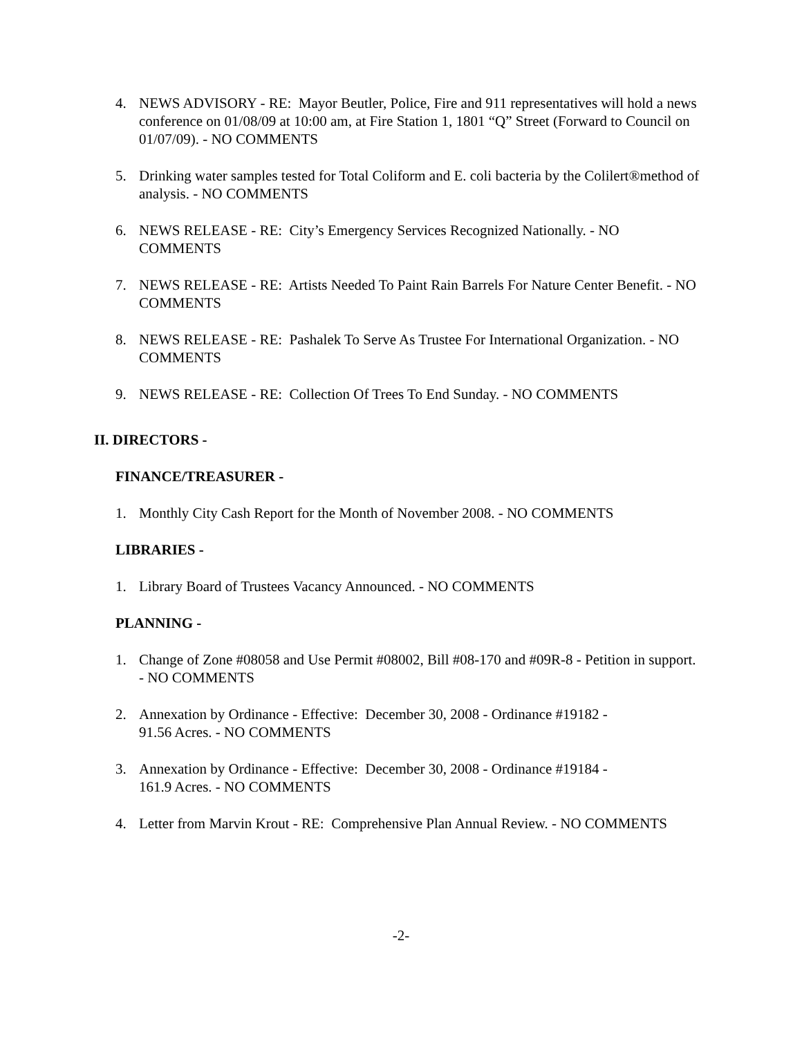4. NEWS ADVISORY - RE: Mayor Beutler, Police, Fire and 911 representatives will hold a news conference on 01/08/09 at 10:00 am, at Fire Station 1, 1801 “Q” Street (Forward to Council on 01/07/09). - NO COMMENTS
5. Drinking water samples tested for Total Coliform and E. coli bacteria by the Colilert®method of analysis. - NO COMMENTS
6. NEWS RELEASE - RE: City’s Emergency Services Recognized Nationally. - NO COMMENTS
7. NEWS RELEASE - RE: Artists Needed To Paint Rain Barrels For Nature Center Benefit. - NO COMMENTS
8. NEWS RELEASE - RE: Pashalek To Serve As Trustee For International Organization. - NO COMMENTS
9. NEWS RELEASE - RE: Collection Of Trees To End Sunday. - NO COMMENTS
II. DIRECTORS -
FINANCE/TREASURER -
1. Monthly City Cash Report for the Month of November 2008. - NO COMMENTS
LIBRARIES -
1. Library Board of Trustees Vacancy Announced. - NO COMMENTS
PLANNING -
1. Change of Zone #08058 and Use Permit #08002, Bill #08-170 and #09R-8 - Petition in support. - NO COMMENTS
2. Annexation by Ordinance - Effective: December 30, 2008 - Ordinance #19182 -
91.56 Acres. - NO COMMENTS
3. Annexation by Ordinance - Effective: December 30, 2008 - Ordinance #19184 -
161.9 Acres. - NO COMMENTS
4. Letter from Marvin Krout - RE: Comprehensive Plan Annual Review. - NO COMMENTS
-2-